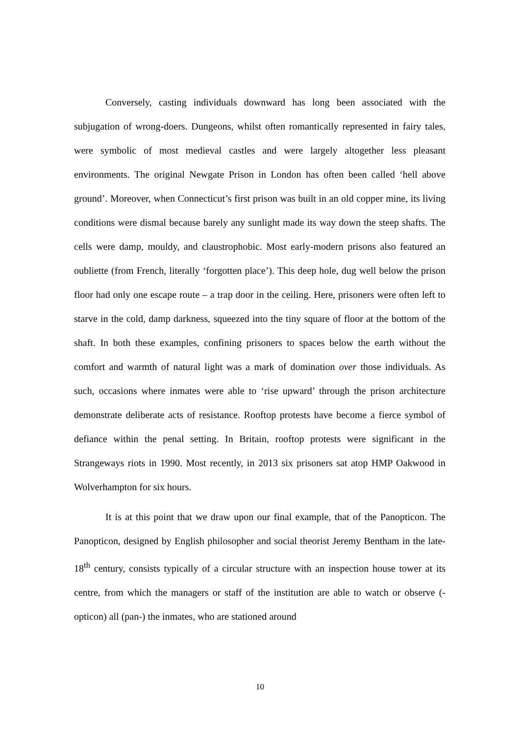Conversely, casting individuals downward has long been associated with the subjugation of wrong-doers. Dungeons, whilst often romantically represented in fairy tales, were symbolic of most medieval castles and were largely altogether less pleasant environments. The original Newgate Prison in London has often been called ‘hell above ground’. Moreover, when Connecticut’s first prison was built in an old copper mine, its living conditions were dismal because barely any sunlight made its way down the steep shafts. The cells were damp, mouldy, and claustrophobic. Most early-modern prisons also featured an oubliette (from French, literally ‘forgotten place’). This deep hole, dug well below the prison floor had only one escape route – a trap door in the ceiling. Here, prisoners were often left to starve in the cold, damp darkness, squeezed into the tiny square of floor at the bottom of the shaft. In both these examples, confining prisoners to spaces below the earth without the comfort and warmth of natural light was a mark of domination over those individuals. As such, occasions where inmates were able to ‘rise upward’ through the prison architecture demonstrate deliberate acts of resistance. Rooftop protests have become a fierce symbol of defiance within the penal setting. In Britain, rooftop protests were significant in the Strangeways riots in 1990. Most recently, in 2013 six prisoners sat atop HMP Oakwood in Wolverhampton for six hours.
It is at this point that we draw upon our final example, that of the Panopticon. The Panopticon, designed by English philosopher and social theorist Jeremy Bentham in the late-18<sup>th</sup> century, consists typically of a circular structure with an inspection house tower at its centre, from which the managers or staff of the institution are able to watch or observe (-opticon) all (pan-) the inmates, who are stationed around
10